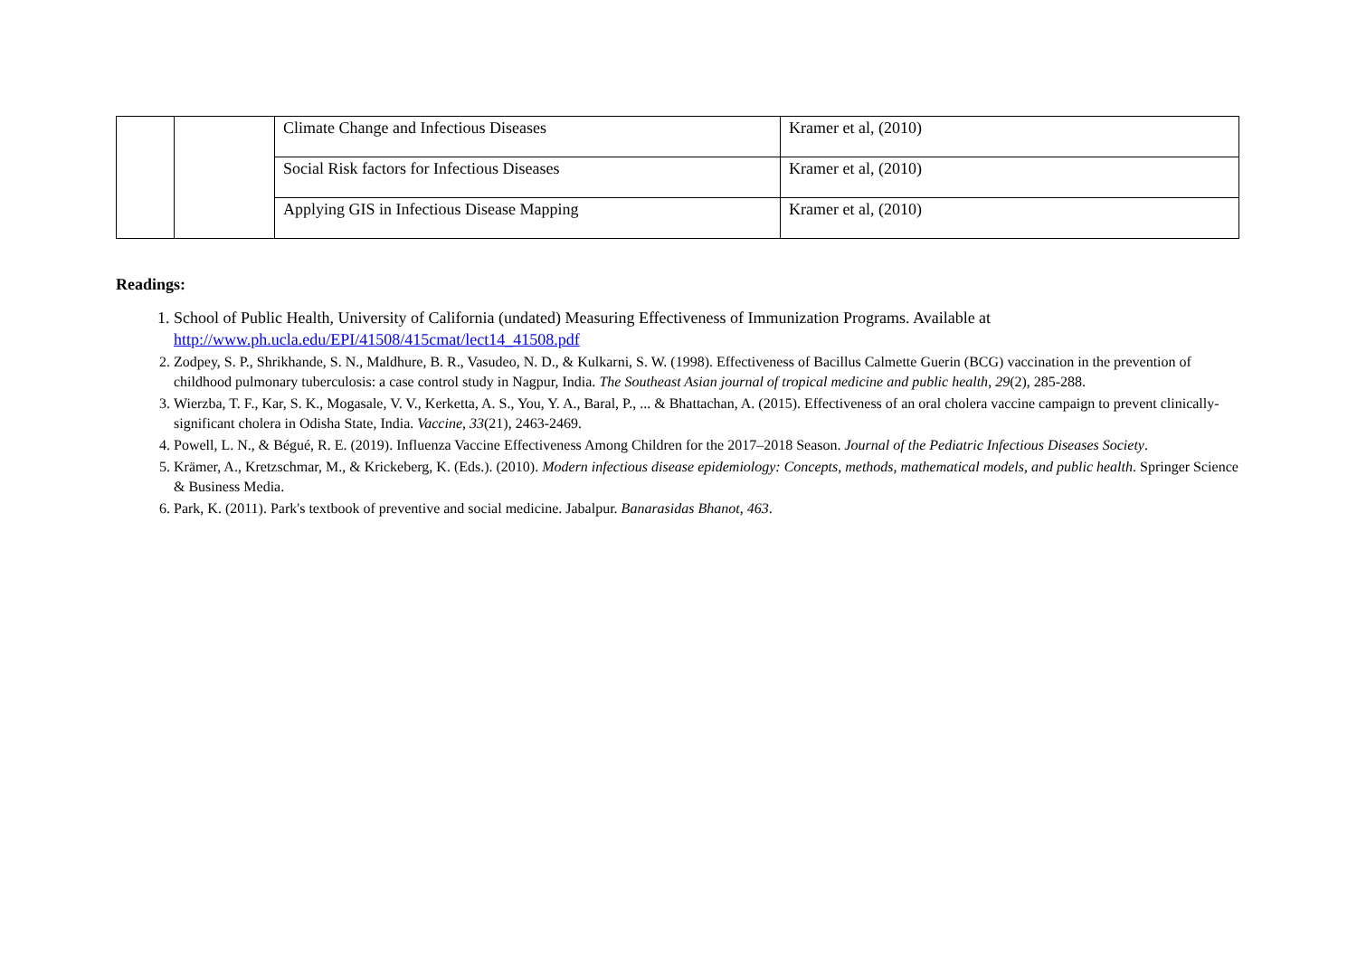| | | Climate Change and Infectious Diseases | Kramer et al, (2010) |
| | | Social Risk factors for Infectious Diseases | Kramer et al, (2010) |
| | | Applying GIS in Infectious Disease Mapping | Kramer et al, (2010) |
Readings:
1. School of Public Health, University of California (undated) Measuring Effectiveness of Immunization Programs. Available at http://www.ph.ucla.edu/EPI/41508/415cmat/lect14_41508.pdf
2. Zodpey, S. P., Shrikhande, S. N., Maldhure, B. R., Vasudeo, N. D., & Kulkarni, S. W. (1998). Effectiveness of Bacillus Calmette Guerin (BCG) vaccination in the prevention of childhood pulmonary tuberculosis: a case control study in Nagpur, India. The Southeast Asian journal of tropical medicine and public health, 29(2), 285-288.
3. Wierzba, T. F., Kar, S. K., Mogasale, V. V., Kerketta, A. S., You, Y. A., Baral, P., ... & Bhattachan, A. (2015). Effectiveness of an oral cholera vaccine campaign to prevent clinically-significant cholera in Odisha State, India. Vaccine, 33(21), 2463-2469.
4. Powell, L. N., & Bégué, R. E. (2019). Influenza Vaccine Effectiveness Among Children for the 2017–2018 Season. Journal of the Pediatric Infectious Diseases Society.
5. Krämer, A., Kretzschmar, M., & Krickeberg, K. (Eds.). (2010). Modern infectious disease epidemiology: Concepts, methods, mathematical models, and public health. Springer Science & Business Media.
6. Park, K. (2011). Park's textbook of preventive and social medicine. Jabalpur. Banarasidas Bhanot, 463.